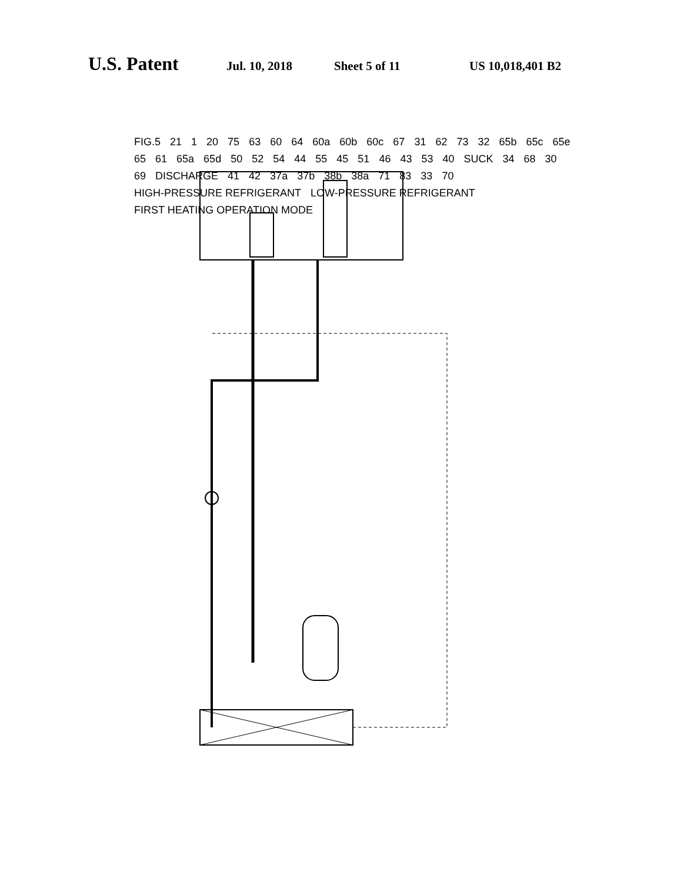U.S. Patent Jul. 10, 2018 Sheet 5 of 11 US 10,018,401 B2
FIG.5 21 1 20 75 63 60 64 60a 60b 60c 67 31 62 73 32 65b 65c 65e 65 61 65a 65d 50 52 54 44 55 45 51 46 43 53 40 SUCK 34 68 30 69 DISCHARGE 41 42 37a 37b 38b 38a 71 83 33 70 HIGH-PRESSURE REFRIGERANT LOW-PRESSURE REFRIGERANT FIRST HEATING OPERATION MODE